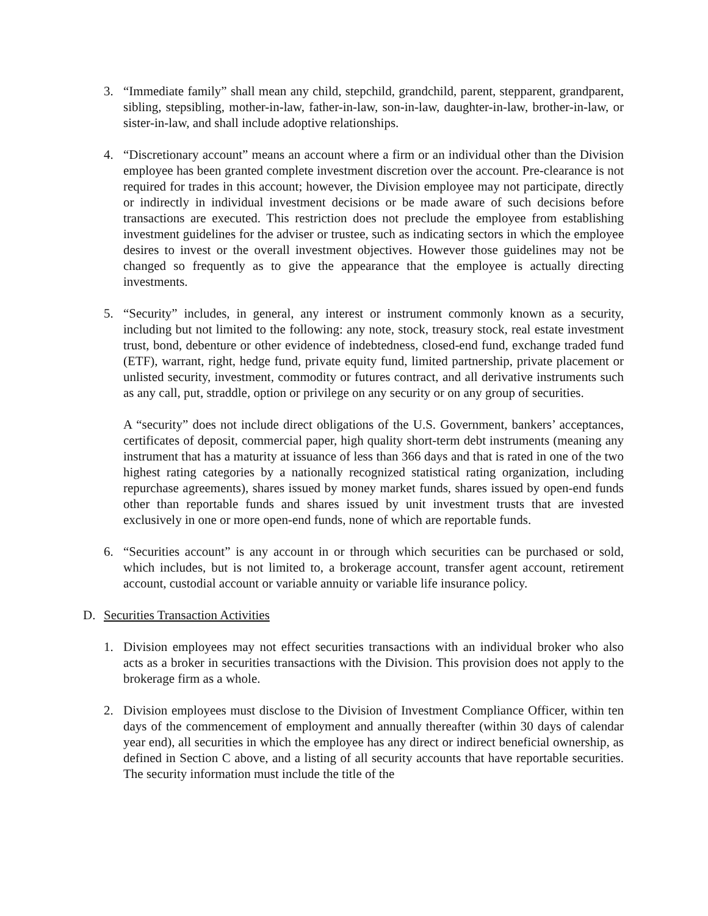3. “Immediate family” shall mean any child, stepchild, grandchild, parent, stepparent, grandparent, sibling, stepsibling, mother-in-law, father-in-law, son-in-law, daughter-in-law, brother-in-law, or sister-in-law, and shall include adoptive relationships.
4. “Discretionary account” means an account where a firm or an individual other than the Division employee has been granted complete investment discretion over the account. Pre-clearance is not required for trades in this account; however, the Division employee may not participate, directly or indirectly in individual investment decisions or be made aware of such decisions before transactions are executed. This restriction does not preclude the employee from establishing investment guidelines for the adviser or trustee, such as indicating sectors in which the employee desires to invest or the overall investment objectives. However those guidelines may not be changed so frequently as to give the appearance that the employee is actually directing investments.
5. “Security” includes, in general, any interest or instrument commonly known as a security, including but not limited to the following: any note, stock, treasury stock, real estate investment trust, bond, debenture or other evidence of indebtedness, closed-end fund, exchange traded fund (ETF), warrant, right, hedge fund, private equity fund, limited partnership, private placement or unlisted security, investment, commodity or futures contract, and all derivative instruments such as any call, put, straddle, option or privilege on any security or on any group of securities.
A “security” does not include direct obligations of the U.S. Government, bankers’ acceptances, certificates of deposit, commercial paper, high quality short-term debt instruments (meaning any instrument that has a maturity at issuance of less than 366 days and that is rated in one of the two highest rating categories by a nationally recognized statistical rating organization, including repurchase agreements), shares issued by money market funds, shares issued by open-end funds other than reportable funds and shares issued by unit investment trusts that are invested exclusively in one or more open-end funds, none of which are reportable funds.
6. “Securities account” is any account in or through which securities can be purchased or sold, which includes, but is not limited to, a brokerage account, transfer agent account, retirement account, custodial account or variable annuity or variable life insurance policy.
D. Securities Transaction Activities
1. Division employees may not effect securities transactions with an individual broker who also acts as a broker in securities transactions with the Division. This provision does not apply to the brokerage firm as a whole.
2. Division employees must disclose to the Division of Investment Compliance Officer, within ten days of the commencement of employment and annually thereafter (within 30 days of calendar year end), all securities in which the employee has any direct or indirect beneficial ownership, as defined in Section C above, and a listing of all security accounts that have reportable securities. The security information must include the title of the